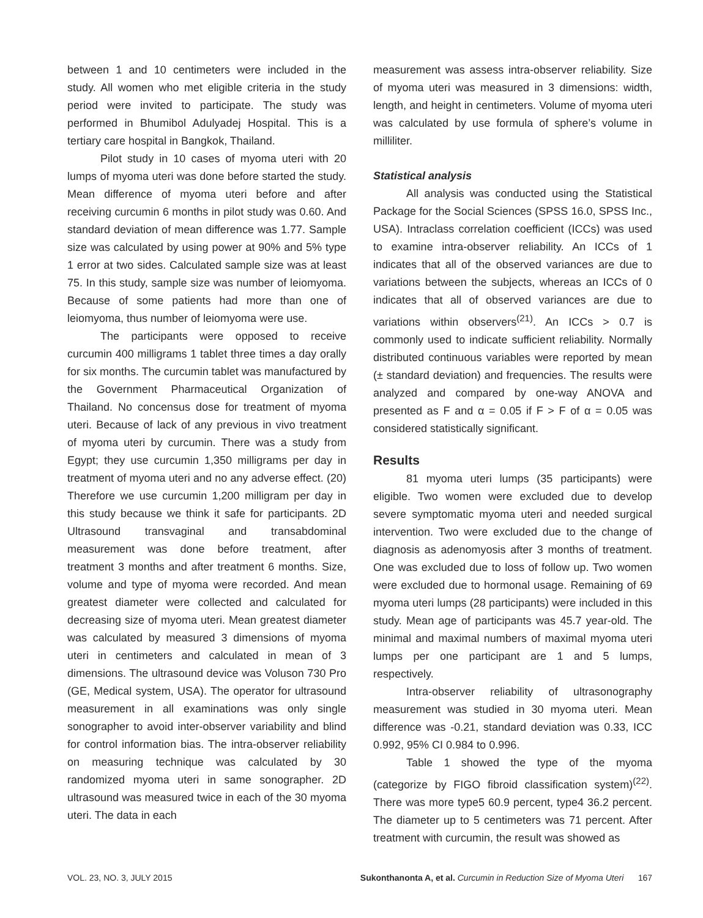between 1 and 10 centimeters were included in the study. All women who met eligible criteria in the study period were invited to participate. The study was performed in Bhumibol Adulyadej Hospital. This is a tertiary care hospital in Bangkok, Thailand.
Pilot study in 10 cases of myoma uteri with 20 lumps of myoma uteri was done before started the study. Mean difference of myoma uteri before and after receiving curcumin 6 months in pilot study was 0.60. And standard deviation of mean difference was 1.77. Sample size was calculated by using power at 90% and 5% type 1 error at two sides. Calculated sample size was at least 75. In this study, sample size was number of leiomyoma. Because of some patients had more than one of leiomyoma, thus number of leiomyoma were use.
The participants were opposed to receive curcumin 400 milligrams 1 tablet three times a day orally for six months. The curcumin tablet was manufactured by the Government Pharmaceutical Organization of Thailand. No concensus dose for treatment of myoma uteri. Because of lack of any previous in vivo treatment of myoma uteri by curcumin. There was a study from Egypt; they use curcumin 1,350 milligrams per day in treatment of myoma uteri and no any adverse effect. (20) Therefore we use curcumin 1,200 milligram per day in this study because we think it safe for participants. 2D Ultrasound transvaginal and transabdominal measurement was done before treatment, after treatment 3 months and after treatment 6 months. Size, volume and type of myoma were recorded. And mean greatest diameter were collected and calculated for decreasing size of myoma uteri. Mean greatest diameter was calculated by measured 3 dimensions of myoma uteri in centimeters and calculated in mean of 3 dimensions. The ultrasound device was Voluson 730 Pro (GE, Medical system, USA). The operator for ultrasound measurement in all examinations was only single sonographer to avoid inter-observer variability and blind for control information bias. The intra-observer reliability on measuring technique was calculated by 30 randomized myoma uteri in same sonographer. 2D ultrasound was measured twice in each of the 30 myoma uteri. The data in each
measurement was assess intra-observer reliability. Size of myoma uteri was measured in 3 dimensions: width, length, and height in centimeters. Volume of myoma uteri was calculated by use formula of sphere’s volume in milliliter.
Statistical analysis
All analysis was conducted using the Statistical Package for the Social Sciences (SPSS 16.0, SPSS Inc., USA). Intraclass correlation coefficient (ICCs) was used to examine intra-observer reliability. An ICCs of 1 indicates that all of the observed variances are due to variations between the subjects, whereas an ICCs of 0 indicates that all of observed variances are due to variations within observers<sup>(21)</sup>. An ICCs > 0.7 is commonly used to indicate sufficient reliability. Normally distributed continuous variables were reported by mean (± standard deviation) and frequencies. The results were analyzed and compared by one-way ANOVA and presented as F and α = 0.05 if F > F of α = 0.05 was considered statistically significant.
Results
81 myoma uteri lumps (35 participants) were eligible. Two women were excluded due to develop severe symptomatic myoma uteri and needed surgical intervention. Two were excluded due to the change of diagnosis as adenomyosis after 3 months of treatment. One was excluded due to loss of follow up. Two women were excluded due to hormonal usage. Remaining of 69 myoma uteri lumps (28 participants) were included in this study. Mean age of participants was 45.7 year-old. The minimal and maximal numbers of maximal myoma uteri lumps per one participant are 1 and 5 lumps, respectively.
Intra-observer reliability of ultrasonography measurement was studied in 30 myoma uteri. Mean difference was -0.21, standard deviation was 0.33, ICC 0.992, 95% CI 0.984 to 0.996.
Table 1 showed the type of the myoma (categorize by FIGO fibroid classification system)<sup>(22)</sup>. There was more type5 60.9 percent, type4 36.2 percent. The diameter up to 5 centimeters was 71 percent. After treatment with curcumin, the result was showed as
VOL. 23, NO. 3, JULY 2015 Sukonthanonta A, et al. Curcumin in Reduction Size of Myoma Uteri 167